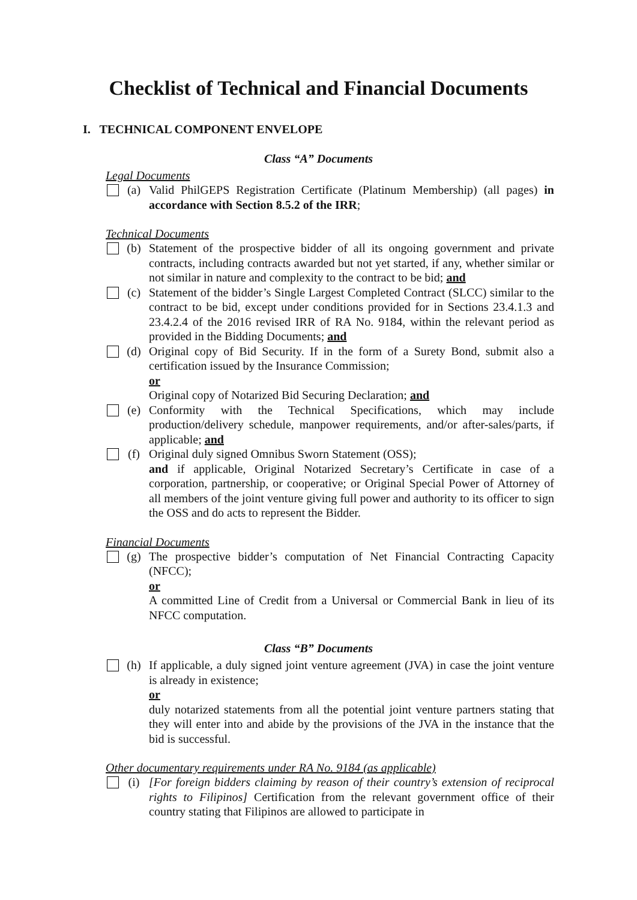Checklist of Technical and Financial Documents
I. TECHNICAL COMPONENT ENVELOPE
Class “A” Documents
Legal Documents
(a) Valid PhilGEPS Registration Certificate (Platinum Membership) (all pages) in accordance with Section 8.5.2 of the IRR;
Technical Documents
(b) Statement of the prospective bidder of all its ongoing government and private contracts, including contracts awarded but not yet started, if any, whether similar or not similar in nature and complexity to the contract to be bid; and
(c) Statement of the bidder’s Single Largest Completed Contract (SLCC) similar to the contract to be bid, except under conditions provided for in Sections 23.4.1.3 and 23.4.2.4 of the 2016 revised IRR of RA No. 9184, within the relevant period as provided in the Bidding Documents; and
(d) Original copy of Bid Security. If in the form of a Surety Bond, submit also a certification issued by the Insurance Commission;
or
Original copy of Notarized Bid Securing Declaration; and
(e) Conformity with the Technical Specifications, which may include production/delivery schedule, manpower requirements, and/or after-sales/parts, if applicable; and
(f) Original duly signed Omnibus Sworn Statement (OSS);
and if applicable, Original Notarized Secretary’s Certificate in case of a corporation, partnership, or cooperative; or Original Special Power of Attorney of all members of the joint venture giving full power and authority to its officer to sign the OSS and do acts to represent the Bidder.
Financial Documents
(g) The prospective bidder’s computation of Net Financial Contracting Capacity (NFCC);
or
A committed Line of Credit from a Universal or Commercial Bank in lieu of its NFCC computation.
Class “B” Documents
(h) If applicable, a duly signed joint venture agreement (JVA) in case the joint venture is already in existence;
or
duly notarized statements from all the potential joint venture partners stating that they will enter into and abide by the provisions of the JVA in the instance that the bid is successful.
Other documentary requirements under RA No. 9184 (as applicable)
(i) [For foreign bidders claiming by reason of their country’s extension of reciprocal rights to Filipinos] Certification from the relevant government office of their country stating that Filipinos are allowed to participate in